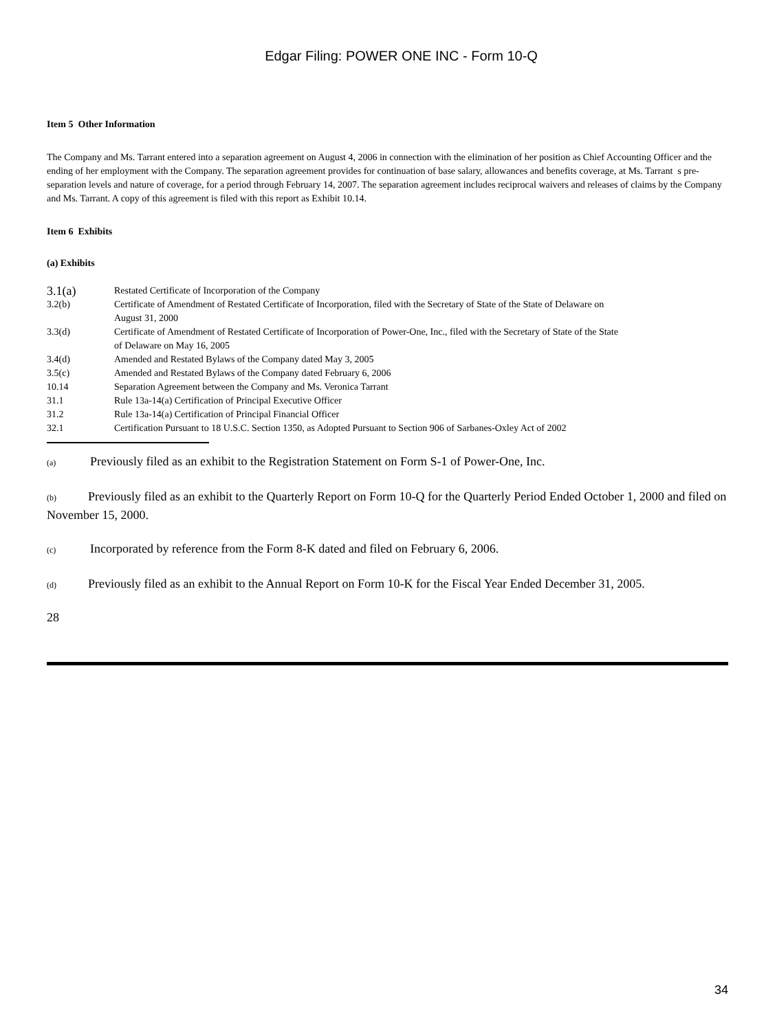Edgar Filing: POWER ONE INC - Form 10-Q
Item 5 Other Information
The Company and Ms. Tarrant entered into a separation agreement on August 4, 2006 in connection with the elimination of her position as Chief Accounting Officer and the ending of her employment with the Company. The separation agreement provides for continuation of base salary, allowances and benefits coverage, at Ms. Tarrant s pre-separation levels and nature of coverage, for a period through February 14, 2007. The separation agreement includes reciprocal waivers and releases of claims by the Company and Ms. Tarrant. A copy of this agreement is filed with this report as Exhibit 10.14.
Item 6 Exhibits
(a) Exhibits
| 3.1(a) | Restated Certificate of Incorporation of the Company |
| 3.2(b) | Certificate of Amendment of Restated Certificate of Incorporation, filed with the Secretary of State of the State of Delaware on August 31, 2000 |
| 3.3(d) | Certificate of Amendment of Restated Certificate of Incorporation of Power-One, Inc., filed with the Secretary of State of the State of Delaware on May 16, 2005 |
| 3.4(d) | Amended and Restated Bylaws of the Company dated May 3, 2005 |
| 3.5(c) | Amended and Restated Bylaws of the Company dated February 6, 2006 |
| 10.14 | Separation Agreement between the Company and Ms. Veronica Tarrant |
| 31.1 | Rule 13a-14(a) Certification of Principal Executive Officer |
| 31.2 | Rule 13a-14(a) Certification of Principal Financial Officer |
| 32.1 | Certification Pursuant to 18 U.S.C. Section 1350, as Adopted Pursuant to Section 906 of Sarbanes-Oxley Act of 2002 |
(a) Previously filed as an exhibit to the Registration Statement on Form S-1 of Power-One, Inc.
(b) Previously filed as an exhibit to the Quarterly Report on Form 10-Q for the Quarterly Period Ended October 1, 2000 and filed on November 15, 2000.
(c) Incorporated by reference from the Form 8-K dated and filed on February 6, 2006.
(d) Previously filed as an exhibit to the Annual Report on Form 10-K for the Fiscal Year Ended December 31, 2005.
28
34